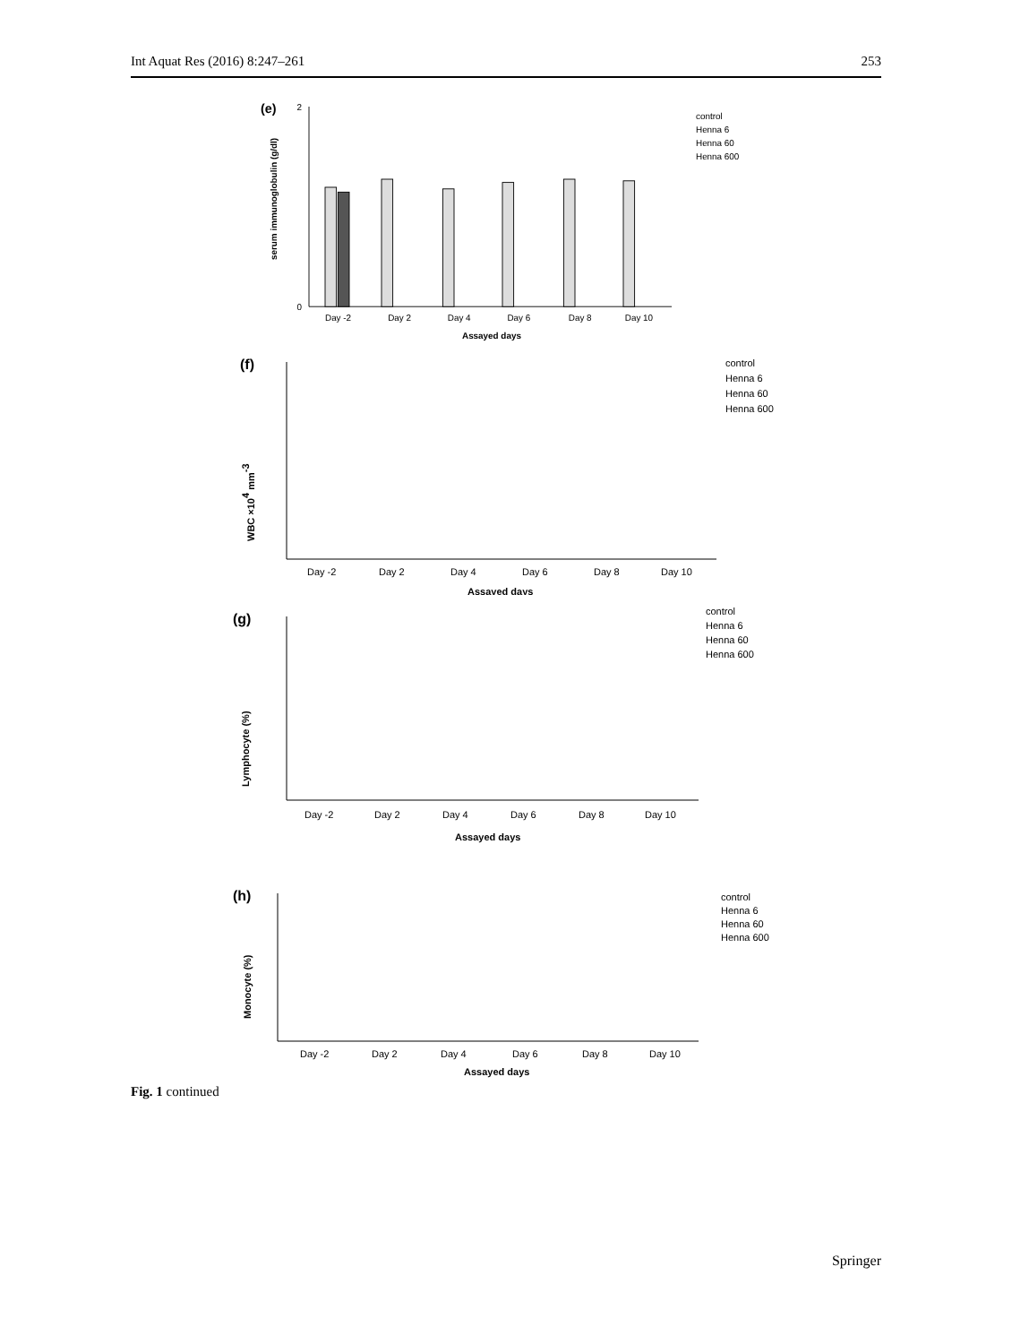Int Aquat Res (2016) 8:247–261 253
(e)
serum immunoglobulin (g/dl)
0
2
Day -2
Day 2
Day 4
Day 6
Day 8
Day 10
Assayed days
control
Henna 6
Henna 60
Henna 600
(f)
WBC ×104 mm-3
Day -2
Day 2
Day 4
Day 6
Day 8
Day 10
Assayed days
control
Henna 6
Henna 60
Henna 600
(g)
Lymphocyte (%)
Day -2
Day 2
Day 4
Day 6
Day 8
Day 10
Assayed days
control
Henna 6
Henna 60
Henna 600
(h)
Monocyte (%)
Day -2
Day 2
Day 4
Day 6
Day 8
Day 10
Assayed days
control
Henna 6
Henna 60
Henna 600
Fig. 1 continued
Springer